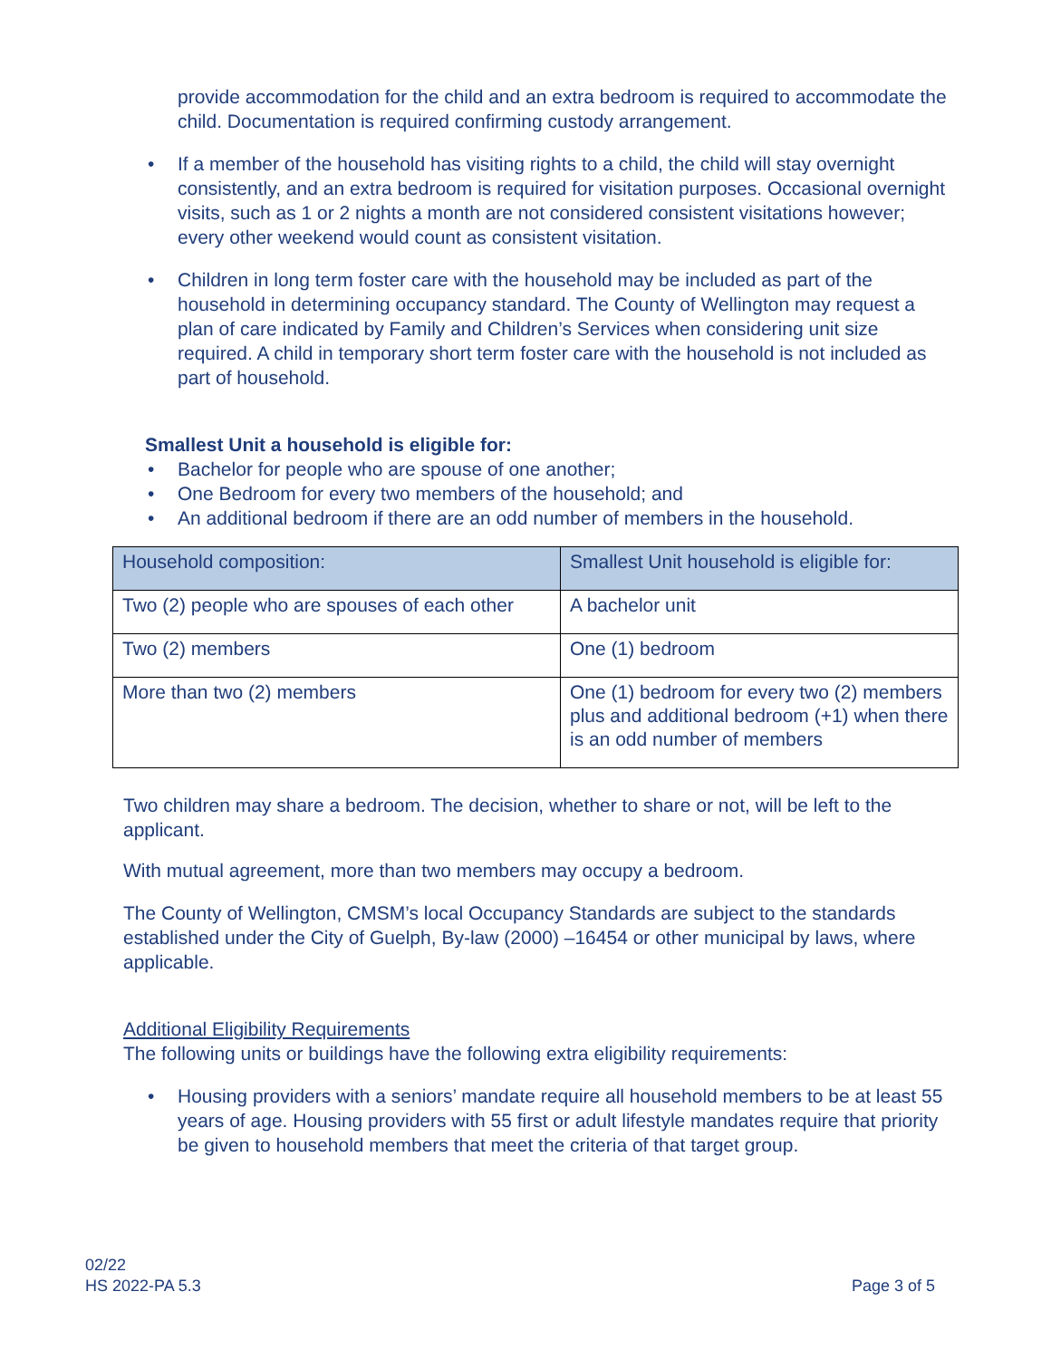provide accommodation for the child and an extra bedroom is required to accommodate the child. Documentation is required confirming custody arrangement.
• If a member of the household has visiting rights to a child, the child will stay overnight consistently, and an extra bedroom is required for visitation purposes. Occasional overnight visits, such as 1 or 2 nights a month are not considered consistent visitations however; every other weekend would count as consistent visitation.
• Children in long term foster care with the household may be included as part of the household in determining occupancy standard. The County of Wellington may request a plan of care indicated by Family and Children’s Services when considering unit size required. A child in temporary short term foster care with the household is not included as part of household.
Smallest Unit a household is eligible for:
• Bachelor for people who are spouse of one another;
• One Bedroom for every two members of the household; and
• An additional bedroom if there are an odd number of members in the household.
| Household composition: | Smallest Unit household is eligible for: |
| Two (2) people who are spouses of each other | A bachelor unit |
| Two (2) members | One (1) bedroom |
| More than two (2) members | One (1) bedroom for every two (2) members plus and additional bedroom (+1) when there is an odd number of members |
Two children may share a bedroom. The decision, whether to share or not, will be left to the applicant.
With mutual agreement, more than two members may occupy a bedroom.
The County of Wellington, CMSM’s local Occupancy Standards are subject to the standards established under the City of Guelph, By-law (2000) –16454 or other municipal by laws, where applicable.
Additional Eligibility Requirements
The following units or buildings have the following extra eligibility requirements:
• Housing providers with a seniors’ mandate require all household members to be at least 55 years of age. Housing providers with 55 first or adult lifestyle mandates require that priority be given to household members that meet the criteria of that target group.
02/22
HS 2022-PA 5.3 Page 3 of 5